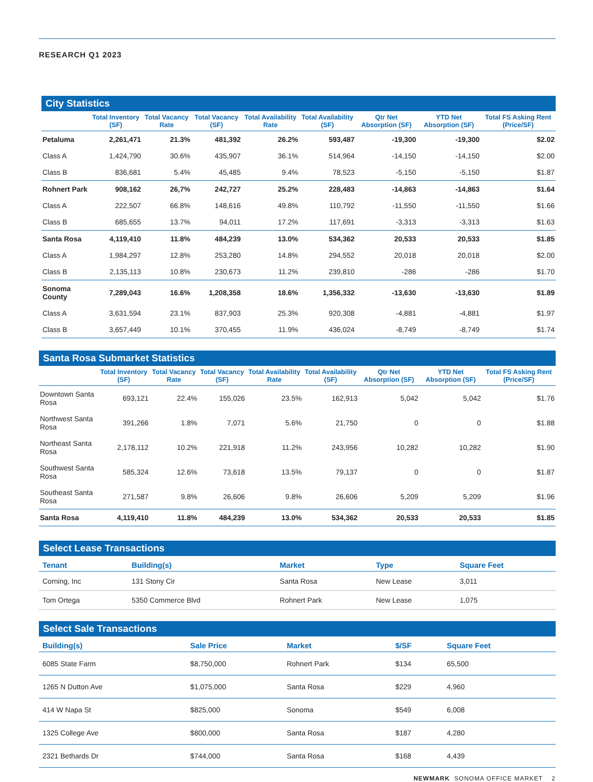RESEARCH Q1 2023
City Statistics
| | Total Inventory (SF) | Total Vacancy Rate | Total Vacancy (SF) | Total Availability Rate | Total Availability (SF) | Qtr Net Absorption (SF) | YTD Net Absorption (SF) | Total FS Asking Rent (Price/SF) |
| --- | --- | --- | --- | --- | --- | --- | --- | --- |
| Petaluma | 2,261,471 | 21.3% | 481,392 | 26.2% | 593,487 | -19,300 | -19,300 | $2.02 |
| Class A | 1,424,790 | 30.6% | 435,907 | 36.1% | 514,964 | -14,150 | -14,150 | $2.00 |
| Class B | 836,681 | 5.4% | 45,485 | 9.4% | 78,523 | -5,150 | -5,150 | $1.87 |
| Rohnert Park | 908,162 | 26,7% | 242,727 | 25.2% | 228,483 | -14,863 | -14,863 | $1.64 |
| Class A | 222,507 | 66.8% | 148,616 | 49.8% | 110,792 | -11,550 | -11,550 | $1.66 |
| Class B | 685,655 | 13.7% | 94,011 | 17.2% | 117,691 | -3,313 | -3,313 | $1.63 |
| Santa Rosa | 4,119,410 | 11.8% | 484,239 | 13.0% | 534,362 | 20,533 | 20,533 | $1.85 |
| Class A | 1,984,297 | 12.8% | 253,280 | 14.8% | 294,552 | 20,018 | 20,018 | $2.00 |
| Class B | 2,135,113 | 10.8% | 230,673 | 11.2% | 239,810 | -286 | -286 | $1.70 |
| Sonoma County | 7,289,043 | 16.6% | 1,208,358 | 18.6% | 1,356,332 | -13,630 | -13,630 | $1.89 |
| Class A | 3,631,594 | 23.1% | 837,903 | 25.3% | 920,308 | -4,881 | -4,881 | $1.97 |
| Class B | 3,657,449 | 10.1% | 370,455 | 11.9% | 436,024 | -8,749 | -8,749 | $1.74 |
Santa Rosa Submarket Statistics
| | Total Inventory (SF) | Total Vacancy Rate | Total Vacancy (SF) | Total Availability Rate | Total Availability (SF) | Qtr Net Absorption (SF) | YTD Net Absorption (SF) | Total FS Asking Rent (Price/SF) |
| --- | --- | --- | --- | --- | --- | --- | --- | --- |
| Downtown Santa Rosa | 693,121 | 22.4% | 155,026 | 23.5% | 162,913 | 5,042 | 5,042 | $1.76 |
| Northwest Santa Rosa | 391,266 | 1.8% | 7,071 | 5.6% | 21,750 | 0 | 0 | $1.88 |
| Northeast Santa Rosa | 2,178,112 | 10.2% | 221,918 | 11.2% | 243,956 | 10,282 | 10,282 | $1.90 |
| Southwest Santa Rosa | 585,324 | 12.6% | 73,618 | 13.5% | 79,137 | 0 | 0 | $1.87 |
| Southeast Santa Rosa | 271,587 | 9.8% | 26,606 | 9.8% | 26,606 | 5,209 | 5,209 | $1.96 |
| Santa Rosa | 4,119,410 | 11.8% | 484,239 | 13.0% | 534,362 | 20,533 | 20,533 | $1.85 |
Select Lease Transactions
| Tenant | Building(s) | Market | Type | Square Feet |
| --- | --- | --- | --- | --- |
| Corning, Inc | 131 Stony Cir | Santa Rosa | New Lease | 3,011 |
| Tom Ortega | 5350 Commerce Blvd | Rohnert Park | New Lease | 1,075 |
Select Sale Transactions
| Building(s) | Sale Price | Market | $/SF | Square Feet |
| --- | --- | --- | --- | --- |
| 6085 State Farm | $8,750,000 | Rohnert Park | $134 | 65,500 |
| 1265 N Dutton Ave | $1,075,000 | Santa Rosa | $229 | 4,960 |
| 414 W Napa St | $825,000 | Sonoma | $549 | 6,008 |
| 1325 College Ave | $800,000 | Santa Rosa | $187 | 4,280 |
| 2321 Bethards Dr | $744,000 | Santa Rosa | $168 | 4,439 |
NEWMARK SONOMA OFFICE MARKET 2